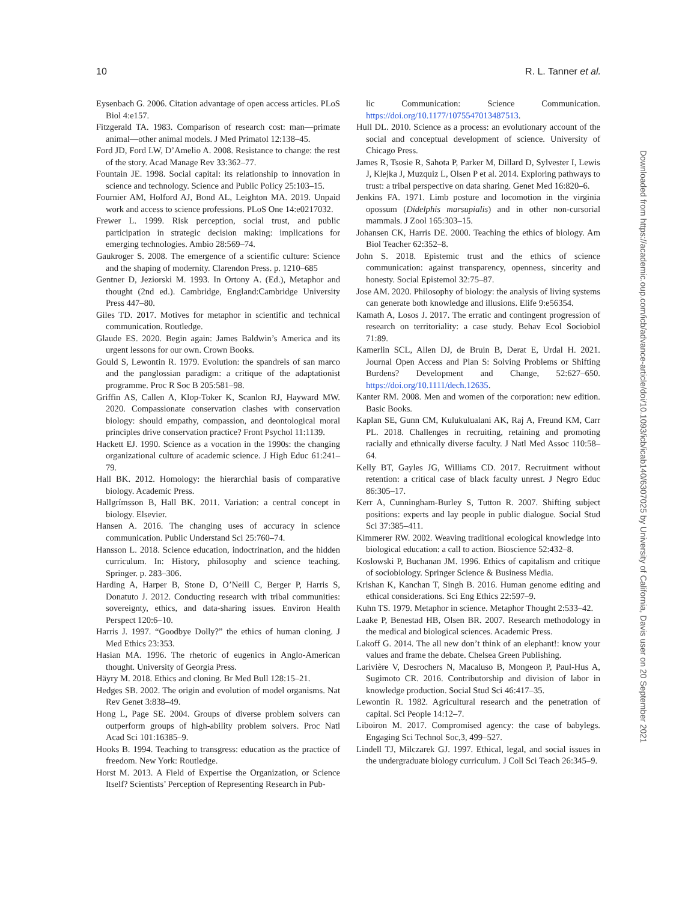10 R. L. Tanner et al.
Eysenbach G. 2006. Citation advantage of open access articles. PLoS Biol 4:e157.
Fitzgerald TA. 1983. Comparison of research cost: man—primate animal—other animal models. J Med Primatol 12:138–45.
Ford JD, Ford LW, D’Amelio A. 2008. Resistance to change: the rest of the story. Acad Manage Rev 33:362–77.
Fountain JE. 1998. Social capital: its relationship to innovation in science and technology. Science and Public Policy 25:103–15.
Fournier AM, Holford AJ, Bond AL, Leighton MA. 2019. Unpaid work and access to science professions. PLoS One 14:e0217032.
Frewer L. 1999. Risk perception, social trust, and public participation in strategic decision making: implications for emerging technologies. Ambio 28:569–74.
Gaukroger S. 2008. The emergence of a scientific culture: Science and the shaping of modernity. Clarendon Press. p. 1210–685
Gentner D, Jeziorski M. 1993. In Ortony A. (Ed.), Metaphor and thought (2nd ed.). Cambridge, England:Cambridge University Press 447–80.
Giles TD. 2017. Motives for metaphor in scientific and technical communication. Routledge.
Glaude ES. 2020. Begin again: James Baldwin’s America and its urgent lessons for our own. Crown Books.
Gould S, Lewontin R. 1979. Evolution: the spandrels of san marco and the panglossian paradigm: a critique of the adaptationist programme. Proc R Soc B 205:581–98.
Griffin AS, Callen A, Klop-Toker K, Scanlon RJ, Hayward MW. 2020. Compassionate conservation clashes with conservation biology: should empathy, compassion, and deontological moral principles drive conservation practice? Front Psychol 11:1139.
Hackett EJ. 1990. Science as a vocation in the 1990s: the changing organizational culture of academic science. J High Educ 61:241–79.
Hall BK. 2012. Homology: the hierarchial basis of comparative biology. Academic Press.
Hallgrímsson B, Hall BK. 2011. Variation: a central concept in biology. Elsevier.
Hansen A. 2016. The changing uses of accuracy in science communication. Public Understand Sci 25:760–74.
Hansson L. 2018. Science education, indoctrination, and the hidden curriculum. In: History, philosophy and science teaching. Springer. p. 283–306.
Harding A, Harper B, Stone D, O’Neill C, Berger P, Harris S, Donatuto J. 2012. Conducting research with tribal communities: sovereignty, ethics, and data-sharing issues. Environ Health Perspect 120:6–10.
Harris J. 1997. “Goodbye Dolly?” the ethics of human cloning. J Med Ethics 23:353.
Hasian MA. 1996. The rhetoric of eugenics in Anglo-American thought. University of Georgia Press.
Häyry M. 2018. Ethics and cloning. Br Med Bull 128:15–21.
Hedges SB. 2002. The origin and evolution of model organisms. Nat Rev Genet 3:838–49.
Hong L, Page SE. 2004. Groups of diverse problem solvers can outperform groups of high-ability problem solvers. Proc Natl Acad Sci 101:16385–9.
Hooks B. 1994. Teaching to transgress: education as the practice of freedom. New York: Routledge.
Horst M. 2013. A Field of Expertise the Organization, or Science Itself? Scientists’ Perception of Representing Research in Pub-
lic Communication: Science Communication. https://doi.org/10.1177/1075547013487513.
Hull DL. 2010. Science as a process: an evolutionary account of the social and conceptual development of science. University of Chicago Press.
James R, Tsosie R, Sahota P, Parker M, Dillard D, Sylvester I, Lewis J, Klejka J, Muzquiz L, Olsen P et al. 2014. Exploring pathways to trust: a tribal perspective on data sharing. Genet Med 16:820–6.
Jenkins FA. 1971. Limb posture and locomotion in the virginia opossum (Didelphis marsupialis) and in other non-cursorial mammals. J Zool 165:303–15.
Johansen CK, Harris DE. 2000. Teaching the ethics of biology. Am Biol Teacher 62:352–8.
John S. 2018. Epistemic trust and the ethics of science communication: against transparency, openness, sincerity and honesty. Social Epistemol 32:75–87.
Jose AM. 2020. Philosophy of biology: the analysis of living systems can generate both knowledge and illusions. Elife 9:e56354.
Kamath A, Losos J. 2017. The erratic and contingent progression of research on territoriality: a case study. Behav Ecol Sociobiol 71:89.
Kamerlin SCL, Allen DJ, de Bruin B, Derat E, Urdal H. 2021. Journal Open Access and Plan S: Solving Problems or Shifting Burdens? Development and Change, 52:627–650. https://doi.org/10.1111/dech.12635.
Kanter RM. 2008. Men and women of the corporation: new edition. Basic Books.
Kaplan SE, Gunn CM, Kulukulualani AK, Raj A, Freund KM, Carr PL. 2018. Challenges in recruiting, retaining and promoting racially and ethnically diverse faculty. J Natl Med Assoc 110:58–64.
Kelly BT, Gayles JG, Williams CD. 2017. Recruitment without retention: a critical case of black faculty unrest. J Negro Educ 86:305–17.
Kerr A, Cunningham-Burley S, Tutton R. 2007. Shifting subject positions: experts and lay people in public dialogue. Social Stud Sci 37:385–411.
Kimmerer RW. 2002. Weaving traditional ecological knowledge into biological education: a call to action. Bioscience 52:432–8.
Koslowski P, Buchanan JM. 1996. Ethics of capitalism and critique of sociobiology. Springer Science & Business Media.
Krishan K, Kanchan T, Singh B. 2016. Human genome editing and ethical considerations. Sci Eng Ethics 22:597–9.
Kuhn TS. 1979. Metaphor in science. Metaphor Thought 2:533–42.
Laake P, Benestad HB, Olsen BR. 2007. Research methodology in the medical and biological sciences. Academic Press.
Lakoff G. 2014. The all new don’t think of an elephant!: know your values and frame the debate. Chelsea Green Publishing.
Larivière V, Desrochers N, Macaluso B, Mongeon P, Paul-Hus A, Sugimoto CR. 2016. Contributorship and division of labor in knowledge production. Social Stud Sci 46:417–35.
Lewontin R. 1982. Agricultural research and the penetration of capital. Sci People 14:12–7.
Liboiron M. 2017. Compromised agency: the case of babylegs. Engaging Sci Technol Soc,3, 499–527.
Lindell TJ, Milczarek GJ. 1997. Ethical, legal, and social issues in the undergraduate biology curriculum. J Coll Sci Teach 26:345–9.
Downloaded from https://academic.oup.com/icb/advance-article/doi/10.1093/icb/icab140/6307025 by University of California, Davis user on 20 September 2021